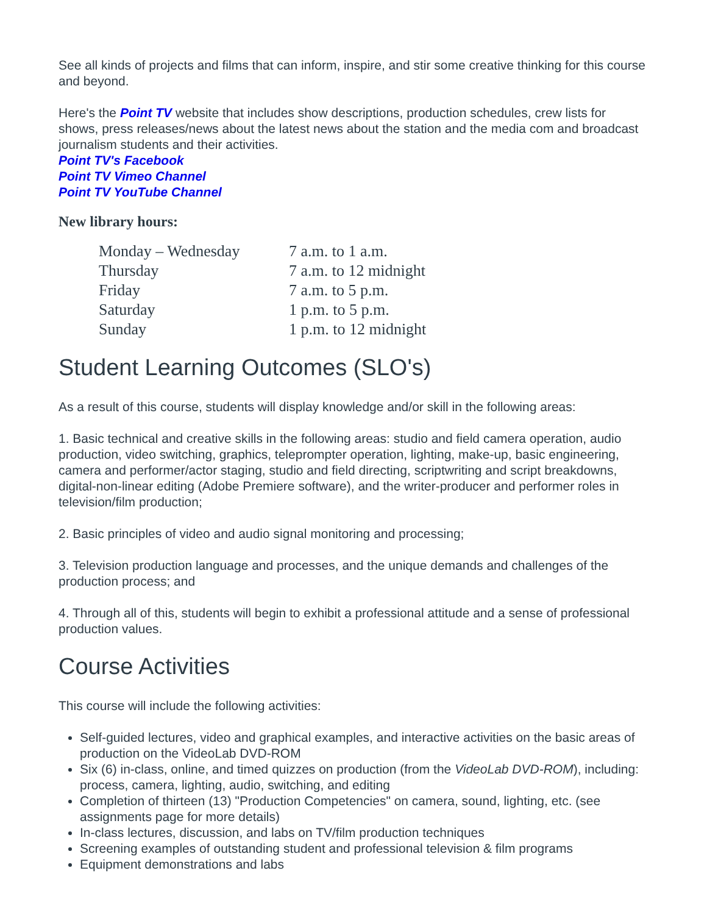See all kinds of projects and films that can inform, inspire, and stir some creative thinking for this course and beyond.
Here's the Point TV website that includes show descriptions, production schedules, crew lists for shows, press releases/news about the latest news about the station and the media com and broadcast journalism students and their activities.
Point TV's Facebook
Point TV Vimeo Channel
Point TV YouTube Channel
New library hours:
| Monday – Wednesday | 7 a.m. to 1 a.m. |
| Thursday | 7 a.m. to 12 midnight |
| Friday | 7 a.m. to 5 p.m. |
| Saturday | 1 p.m. to 5 p.m. |
| Sunday | 1 p.m. to 12 midnight |
Student Learning Outcomes (SLO's)
As a result of this course, students will display knowledge and/or skill in the following areas:
1. Basic technical and creative skills in the following areas: studio and field camera operation, audio production, video switching, graphics, teleprompter operation, lighting, make-up, basic engineering, camera and performer/actor staging, studio and field directing, scriptwriting and script breakdowns, digital-non-linear editing (Adobe Premiere software), and the writer-producer and performer roles in television/film production;
2. Basic principles of video and audio signal monitoring and processing;
3. Television production language and processes, and the unique demands and challenges of the production process; and
4. Through all of this, students will begin to exhibit a professional attitude and a sense of professional production values.
Course Activities
This course will include the following activities:
Self-guided lectures, video and graphical examples, and interactive activities on the basic areas of production on the VideoLab DVD-ROM
Six (6) in-class, online, and timed quizzes on production (from the VideoLab DVD-ROM), including: process, camera, lighting, audio, switching, and editing
Completion of thirteen (13) "Production Competencies" on camera, sound, lighting, etc. (see assignments page for more details)
In-class lectures, discussion, and labs on TV/film production techniques
Screening examples of outstanding student and professional television & film programs
Equipment demonstrations and labs